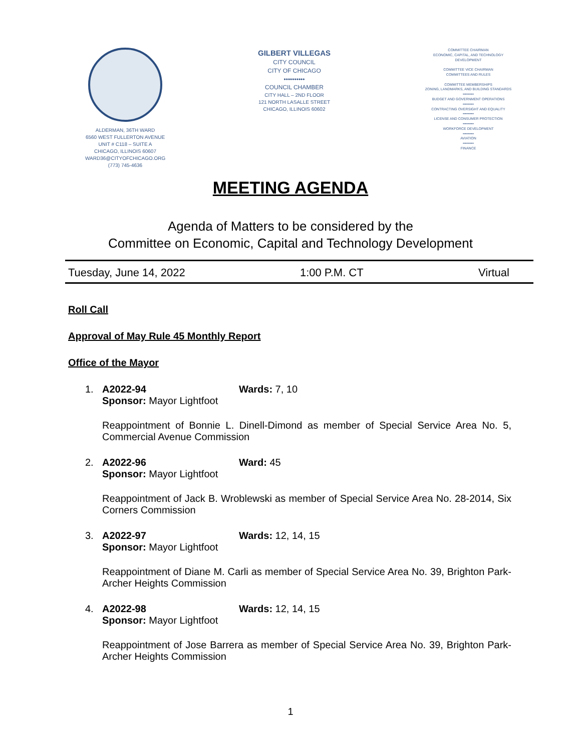ALDERMAN, 36TH WARD
6560 WEST FULLERTON AVENUE
UNIT # C118 – SUITE A
CHICAGO, ILLINOIS 60607
WARD36@CITYOFCHICAGO.ORG
(773) 745-4636
GILBERT VILLEGAS
CITY COUNCIL
CITY OF CHICAGO
••••••••••
COUNCIL CHAMBER
CITY HALL – 2ND FLOOR
121 NORTH LASALLE STREET
CHICAGO, ILLINOIS 60602
COMMITTEE CHAIRMAN
ECONOMIC, CAPITAL, AND TECHNOLOGY DEVELOPMENT
COMMITTEE VICE CHAIRMAN
COMMITTEES AND RULES
COMMITTEE MEMBERSHIPS
ZONING, LANDMARKS, AND BUILDING STANDARDS
•••••••••
BUDGET AND GOVERNMENT OPERATIONS
•••••••••
CONTRACTING OVERSIGHT AND EQUALITY
•••••••••
LICENSE AND CONSUMER PROTECTION
•••••••••
WORKFORCE DEVELOPMENT
•••••••••
AVIATION
•••••••••
FINANCE
MEETING AGENDA
Agenda of Matters to be considered by the
Committee on Economic, Capital and Technology Development
Tuesday, June 14, 2022 1:00 P.M. CT Virtual
Roll Call
Approval of May Rule 45 Monthly Report
Office of the Mayor
1. A2022-94 Wards: 7, 10
Sponsor: Mayor Lightfoot
Reappointment of Bonnie L. Dinell-Dimond as member of Special Service Area No. 5, Commercial Avenue Commission
2. A2022-96 Ward: 45
Sponsor: Mayor Lightfoot
Reappointment of Jack B. Wroblewski as member of Special Service Area No. 28-2014, Six Corners Commission
3. A2022-97 Wards: 12, 14, 15
Sponsor: Mayor Lightfoot
Reappointment of Diane M. Carli as member of Special Service Area No. 39, Brighton Park-Archer Heights Commission
4. A2022-98 Wards: 12, 14, 15
Sponsor: Mayor Lightfoot
Reappointment of Jose Barrera as member of Special Service Area No. 39, Brighton Park-Archer Heights Commission
1